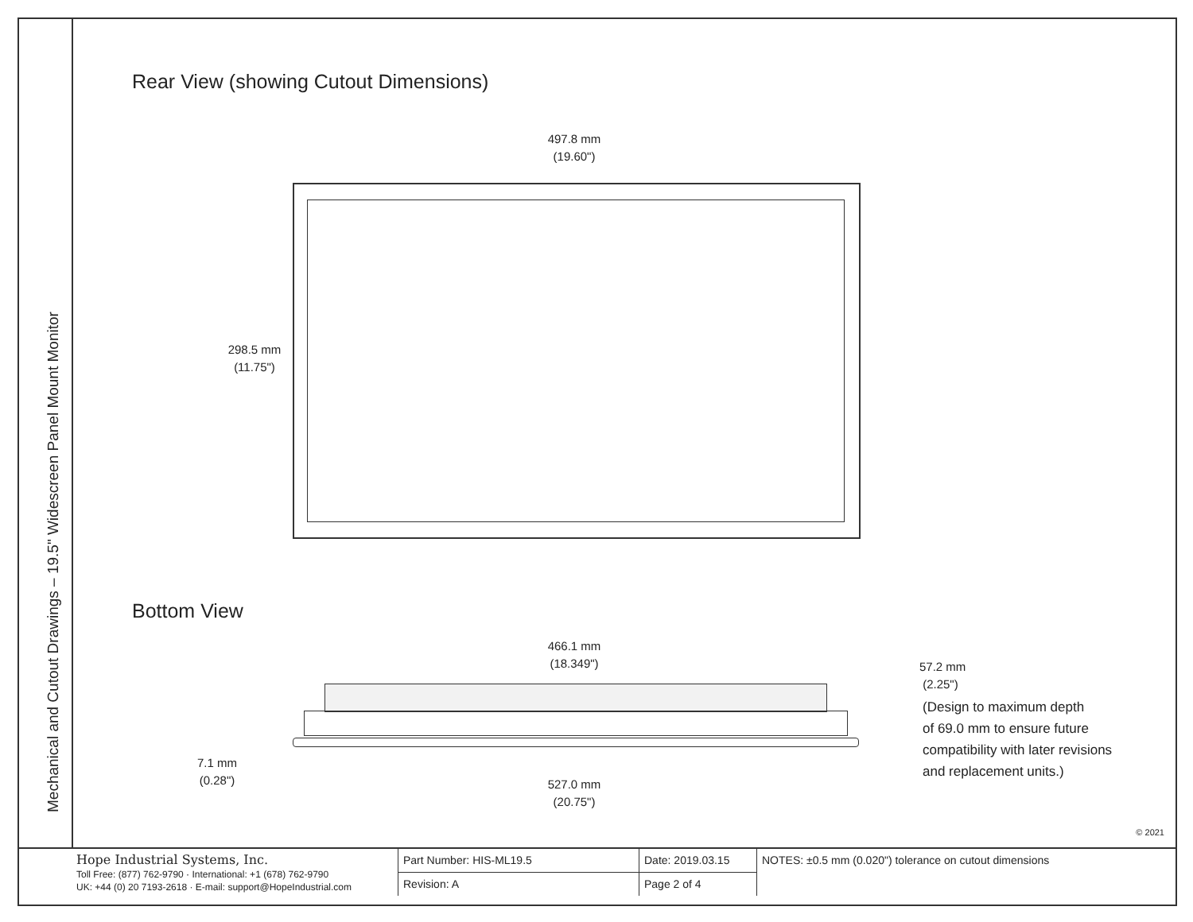Mechanical and Cutout Drawings – 19.5" Widescreen Panel Mount Monitor
Rear View (showing Cutout Dimensions)
497.8 mm
(19.60")
298.5 mm
(11.75")
Bottom View
466.1 mm
(18.349")
57.2 mm
(2.25")
(Design to maximum depth
of 69.0 mm to ensure future
compatibility with later revisions
and replacement units.)
7.1 mm
(0.28")
527.0 mm
(20.75")
© 2021
| Hope Industrial Systems, Inc. Toll Free: (877) 762-9790 · International: +1 (678) 762-9790 UK: +44 (0) 20 7193-2618 · E-mail: support@HopeIndustrial.com | Part Number: HIS-ML19.5 | Date: 2019.03.15 | NOTES: ±0.5 mm (0.020") tolerance on cutout dimensions |
| | Revision: A | Page 2 of 4 | |